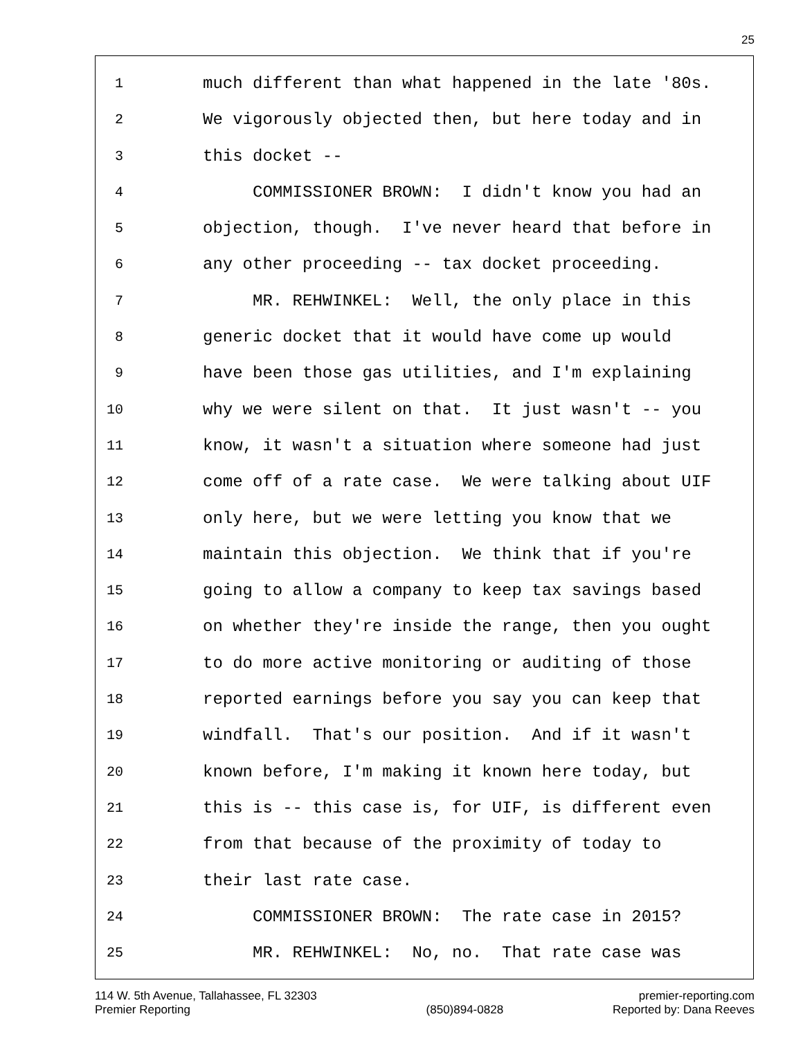25
1 much different than what happened in the late '80s.
2 We vigorously objected then, but here today and in
3 this docket --
4 COMMISSIONER BROWN: I didn't know you had an
5 objection, though. I've never heard that before in
6 any other proceeding -- tax docket proceeding.
7 MR. REHWINKEL: Well, the only place in this
8 generic docket that it would have come up would
9 have been those gas utilities, and I'm explaining
10 why we were silent on that. It just wasn't -- you
11 know, it wasn't a situation where someone had just
12 come off of a rate case. We were talking about UIF
13 only here, but we were letting you know that we
14 maintain this objection. We think that if you're
15 going to allow a company to keep tax savings based
16 on whether they're inside the range, then you ought
17 to do more active monitoring or auditing of those
18 reported earnings before you say you can keep that
19 windfall. That's our position. And if it wasn't
20 known before, I'm making it known here today, but
21 this is -- this case is, for UIF, is different even
22 from that because of the proximity of today to
23 their last rate case.
24 COMMISSIONER BROWN: The rate case in 2015?
25 MR. REHWINKEL: No, no. That rate case was
114 W. 5th Avenue, Tallahassee, FL 32303
Premier Reporting
(850)894-0828 premier-reporting.com
Reported by: Dana Reeves